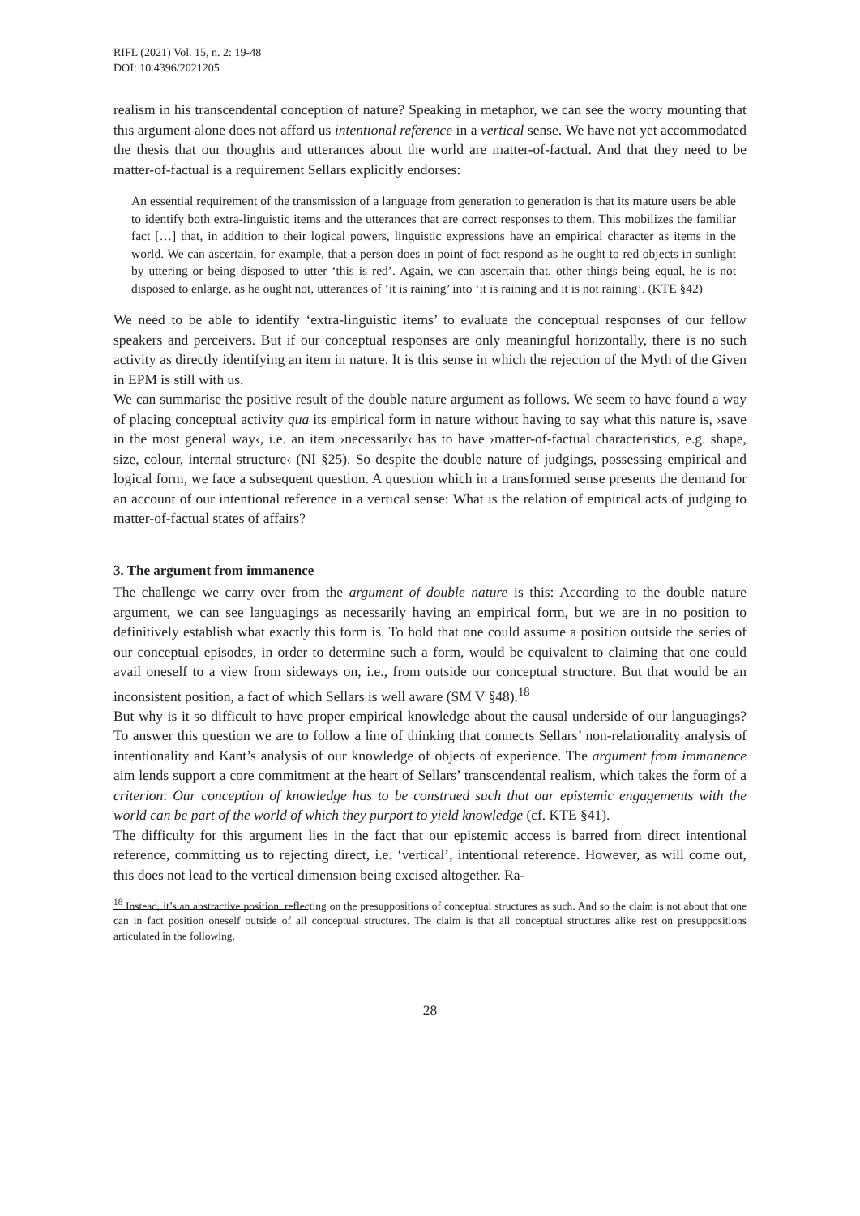RIFL (2021) Vol. 15, n. 2: 19-48
DOI: 10.4396/2021205
realism in his transcendental conception of nature? Speaking in metaphor, we can see the worry mounting that this argument alone does not afford us intentional reference in a vertical sense. We have not yet accommodated the thesis that our thoughts and utterances about the world are matter-of-factual. And that they need to be matter-of-factual is a requirement Sellars explicitly endorses:
An essential requirement of the transmission of a language from generation to generation is that its mature users be able to identify both extra-linguistic items and the utterances that are correct responses to them. This mobilizes the familiar fact […] that, in addition to their logical powers, linguistic expressions have an empirical character as items in the world. We can ascertain, for example, that a person does in point of fact respond as he ought to red objects in sunlight by uttering or being disposed to utter ‘this is red’. Again, we can ascertain that, other things being equal, he is not disposed to enlarge, as he ought not, utterances of ‘it is raining’ into ‘it is raining and it is not raining’. (KTE §42)
We need to be able to identify ‘extra-linguistic items’ to evaluate the conceptual responses of our fellow speakers and perceivers. But if our conceptual responses are only meaningful horizontally, there is no such activity as directly identifying an item in nature. It is this sense in which the rejection of the Myth of the Given in EPM is still with us.
We can summarise the positive result of the double nature argument as follows. We seem to have found a way of placing conceptual activity qua its empirical form in nature without having to say what this nature is, ›save in the most general way‹, i.e. an item ›necessarily‹ has to have ›matter-of-factual characteristics, e.g. shape, size, colour, internal structure‹ (NI §25). So despite the double nature of judgings, possessing empirical and logical form, we face a subsequent question. A question which in a transformed sense presents the demand for an account of our intentional reference in a vertical sense: What is the relation of empirical acts of judging to matter-of-factual states of affairs?
3. The argument from immanence
The challenge we carry over from the argument of double nature is this: According to the double nature argument, we can see languagings as necessarily having an empirical form, but we are in no position to definitively establish what exactly this form is. To hold that one could assume a position outside the series of our conceptual episodes, in order to determine such a form, would be equivalent to claiming that one could avail oneself to a view from sideways on, i.e., from outside our conceptual structure. But that would be an inconsistent position, a fact of which Sellars is well aware (SM V §48).<sup>18</sup>
But why is it so difficult to have proper empirical knowledge about the causal underside of our languagings? To answer this question we are to follow a line of thinking that connects Sellars’ non-relationality analysis of intentionality and Kant’s analysis of our knowledge of objects of experience. The argument from immanence aim lends support a core commitment at the heart of Sellars’ transcendental realism, which takes the form of a criterion: Our conception of knowledge has to be construed such that our epistemic engagements with the world can be part of the world of which they purport to yield knowledge (cf. KTE §41).
The difficulty for this argument lies in the fact that our epistemic access is barred from direct intentional reference, committing us to rejecting direct, i.e. ‘vertical’, intentional reference. However, as will come out, this does not lead to the vertical dimension being excised altogether. Ra-
<sup>18</sup> Instead, it’s an abstractive position, reflecting on the presuppositions of conceptual structures as such. And so the claim is not about that one can in fact position oneself outside of all conceptual structures. The claim is that all conceptual structures alike rest on presuppositions articulated in the following.
28